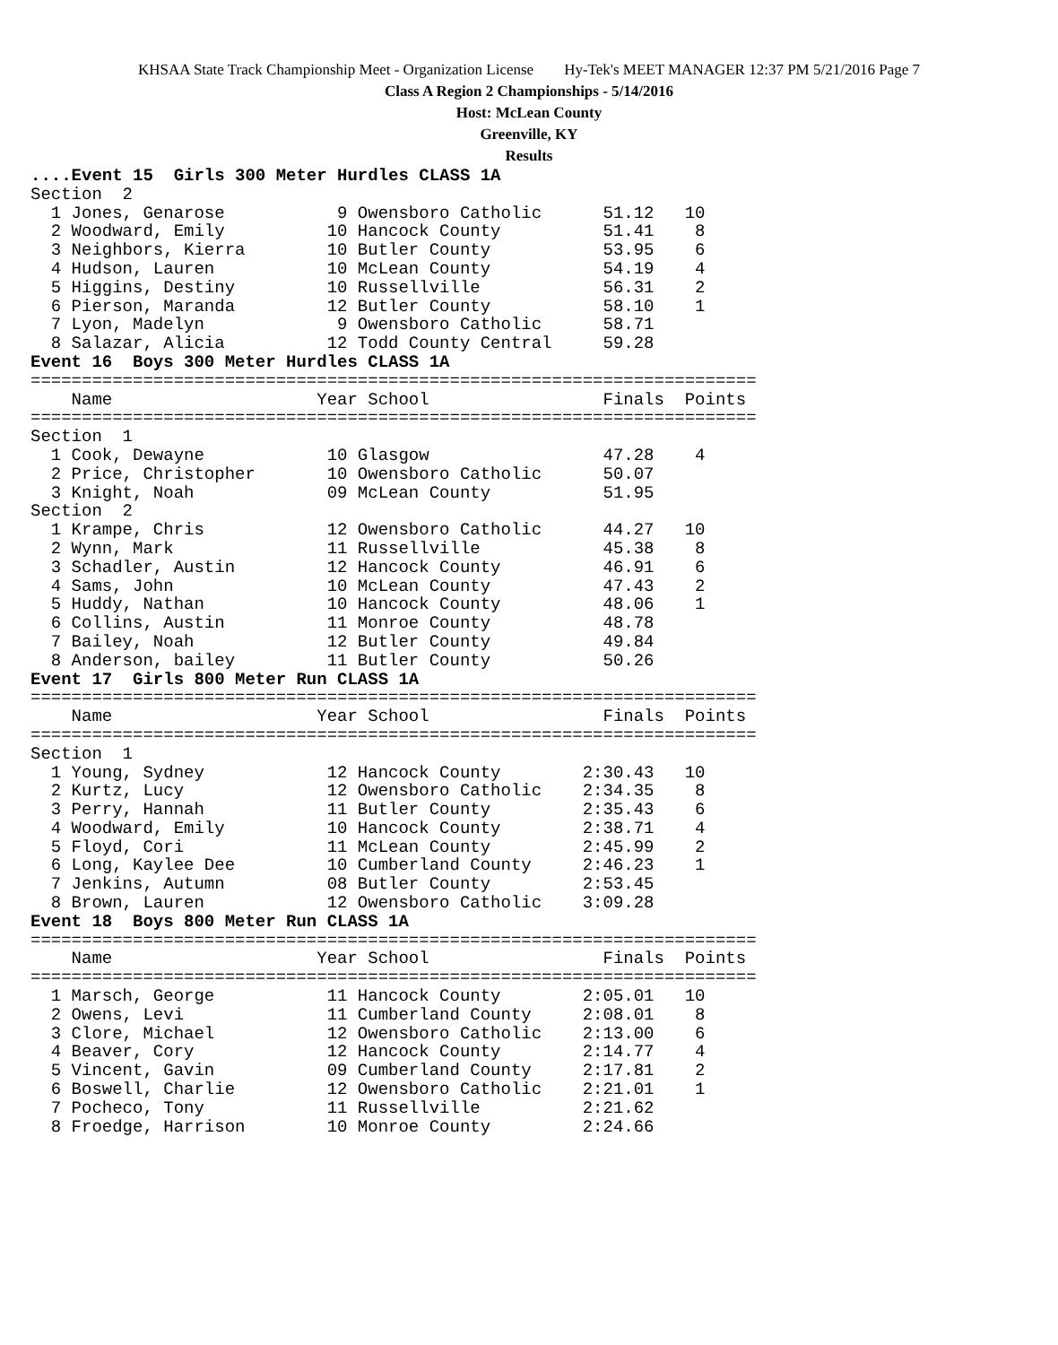KHSAA State Track Championship Meet - Organization License Hy-Tek's MEET MANAGER 12:37 PM 5/21/2016 Page 7
Class A Region 2 Championships - 5/14/2016
Host: McLean County
Greenville, KY
Results
....Event 15  Girls 300 Meter Hurdles CLASS 1A
Section  2
  1 Jones, Genarose           9 Owensboro Catholic      51.12   10
  2 Woodward, Emily          10 Hancock County          51.41    8
  3 Neighbors, Kierra        10 Butler County           53.95    6
  4 Hudson, Lauren           10 McLean County           54.19    4
  5 Higgins, Destiny         10 Russellville            56.31    2
  6 Pierson, Maranda         12 Butler County           58.10    1
  7 Lyon, Madelyn             9 Owensboro Catholic      58.71
  8 Salazar, Alicia          12 Todd County Central     59.28
Event 16  Boys 300 Meter Hurdles CLASS 1A
=======================================================================
    Name                    Year School                 Finals  Points
=======================================================================
Section  1
  1 Cook, Dewayne            10 Glasgow                 47.28    4
  2 Price, Christopher       10 Owensboro Catholic      50.07
  3 Knight, Noah             09 McLean County           51.95
Section  2
  1 Krampe, Chris            12 Owensboro Catholic      44.27   10
  2 Wynn, Mark               11 Russellville            45.38    8
  3 Schadler, Austin         12 Hancock County          46.91    6
  4 Sams, John               10 McLean County           47.43    2
  5 Huddy, Nathan            10 Hancock County          48.06    1
  6 Collins, Austin          11 Monroe County           48.78
  7 Bailey, Noah             12 Butler County           49.84
  8 Anderson, bailey         11 Butler County           50.26
Event 17  Girls 800 Meter Run CLASS 1A
=======================================================================
    Name                    Year School                 Finals  Points
=======================================================================
Section  1
  1 Young, Sydney            12 Hancock County        2:30.43   10
  2 Kurtz, Lucy              12 Owensboro Catholic    2:34.35    8
  3 Perry, Hannah            11 Butler County         2:35.43    6
  4 Woodward, Emily          10 Hancock County        2:38.71    4
  5 Floyd, Cori              11 McLean County         2:45.99    2
  6 Long, Kaylee Dee         10 Cumberland County     2:46.23    1
  7 Jenkins, Autumn          08 Butler County         2:53.45
  8 Brown, Lauren            12 Owensboro Catholic    3:09.28
Event 18  Boys 800 Meter Run CLASS 1A
=======================================================================
    Name                    Year School                 Finals  Points
=======================================================================
  1 Marsch, George           11 Hancock County        2:05.01   10
  2 Owens, Levi              11 Cumberland County     2:08.01    8
  3 Clore, Michael           12 Owensboro Catholic    2:13.00    6
  4 Beaver, Cory             12 Hancock County        2:14.77    4
  5 Vincent, Gavin           09 Cumberland County     2:17.81    2
  6 Boswell, Charlie         12 Owensboro Catholic    2:21.01    1
  7 Pocheco, Tony            11 Russellville          2:21.62
  8 Froedge, Harrison        10 Monroe County         2:24.66